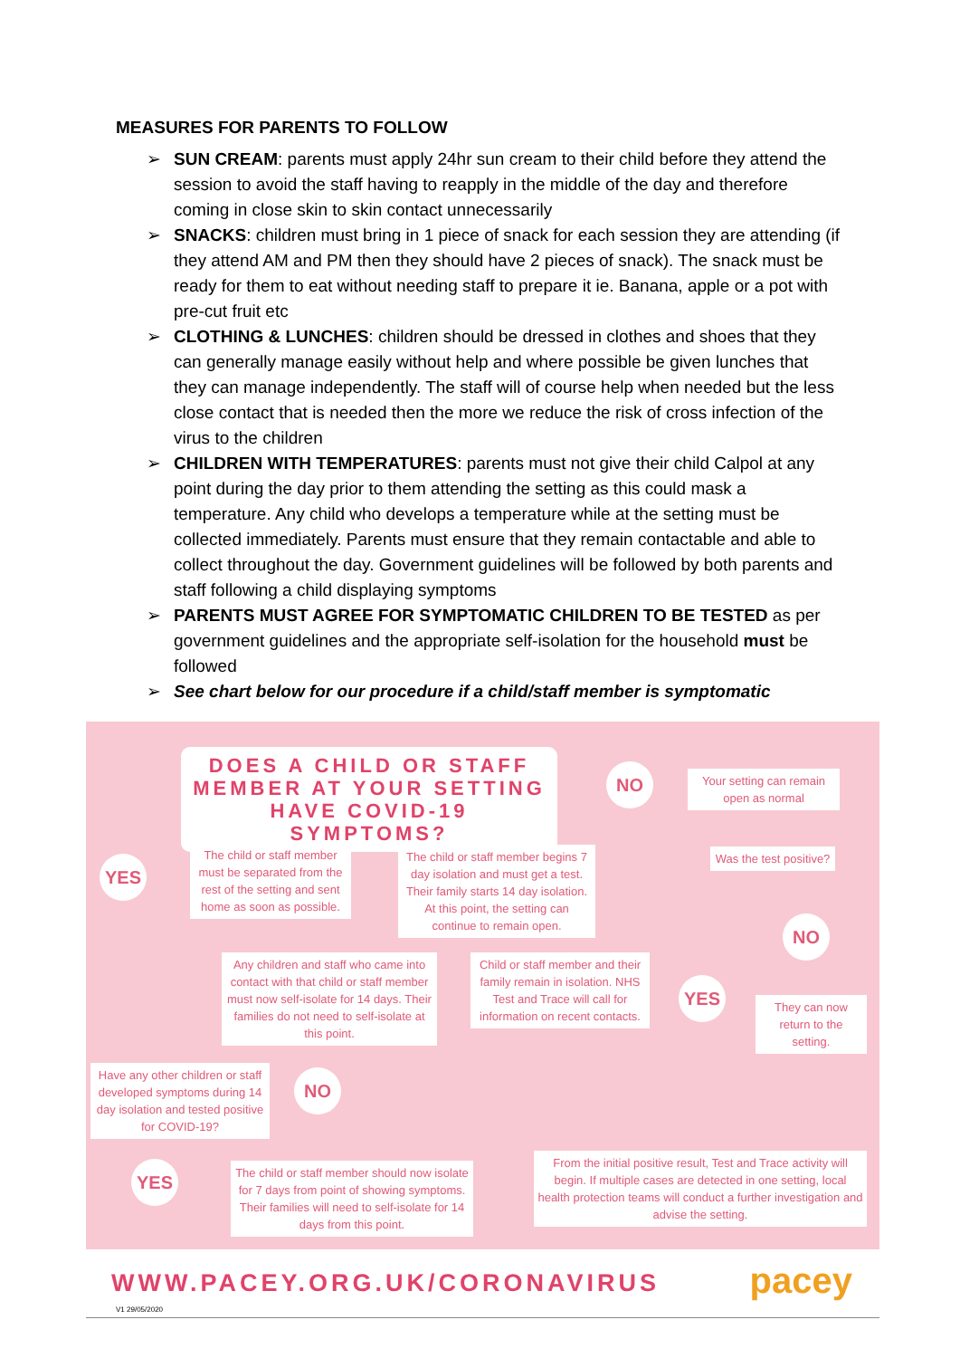MEASURES FOR PARENTS TO FOLLOW
➢ SUN CREAM: parents must apply 24hr sun cream to their child before they attend the session to avoid the staff having to reapply in the middle of the day and therefore coming in close skin to skin contact unnecessarily
➢ SNACKS: children must bring in 1 piece of snack for each session they are attending (if they attend AM and PM then they should have 2 pieces of snack). The snack must be ready for them to eat without needing staff to prepare it ie. Banana, apple or a pot with pre-cut fruit etc
➢ CLOTHING & LUNCHES: children should be dressed in clothes and shoes that they can generally manage easily without help and where possible be given lunches that they can manage independently. The staff will of course help when needed but the less close contact that is needed then the more we reduce the risk of cross infection of the virus to the children
➢ CHILDREN WITH TEMPERATURES: parents must not give their child Calpol at any point during the day prior to them attending the setting as this could mask a temperature. Any child who develops a temperature while at the setting must be collected immediately. Parents must ensure that they remain contactable and able to collect throughout the day. Government guidelines will be followed by both parents and staff following a child displaying symptoms
➢ PARENTS MUST AGREE FOR SYMPTOMATIC CHILDREN TO BE TESTED as per government guidelines and the appropriate self-isolation for the household must be followed
➢ See chart below for our procedure if a child/staff member is symptomatic
DOES A CHILD OR STAFF MEMBER AT YOUR SETTING HAVE COVID-19 SYMPTOMS?
NO
Your setting can remain open as normal
YES
The child or staff member must be separated from the rest of the setting and sent home as soon as possible.
The child or staff member begins 7 day isolation and must get a test. Their family starts 14 day isolation. At this point, the setting can continue to remain open.
Was the test positive?
NO
Any children and staff who came into contact with that child or staff member must now self-isolate for 14 days. Their families do not need to self-isolate at this point.
Child or staff member and their family remain in isolation. NHS Test and Trace will call for information on recent contacts.
YES
They can now return to the setting.
Have any other children or staff developed symptoms during 14 day isolation and tested positive for COVID-19?
NO
YES
The child or staff member should now isolate for 7 days from point of showing symptoms. Their families will need to self-isolate for 14 days from this point.
From the initial positive result, Test and Trace activity will begin. If multiple cases are detected in one setting, local health protection teams will conduct a further investigation and advise the setting.
WWW.PACEY.ORG.UK/CORONAVIRUS pacey
V1 29/05/2020